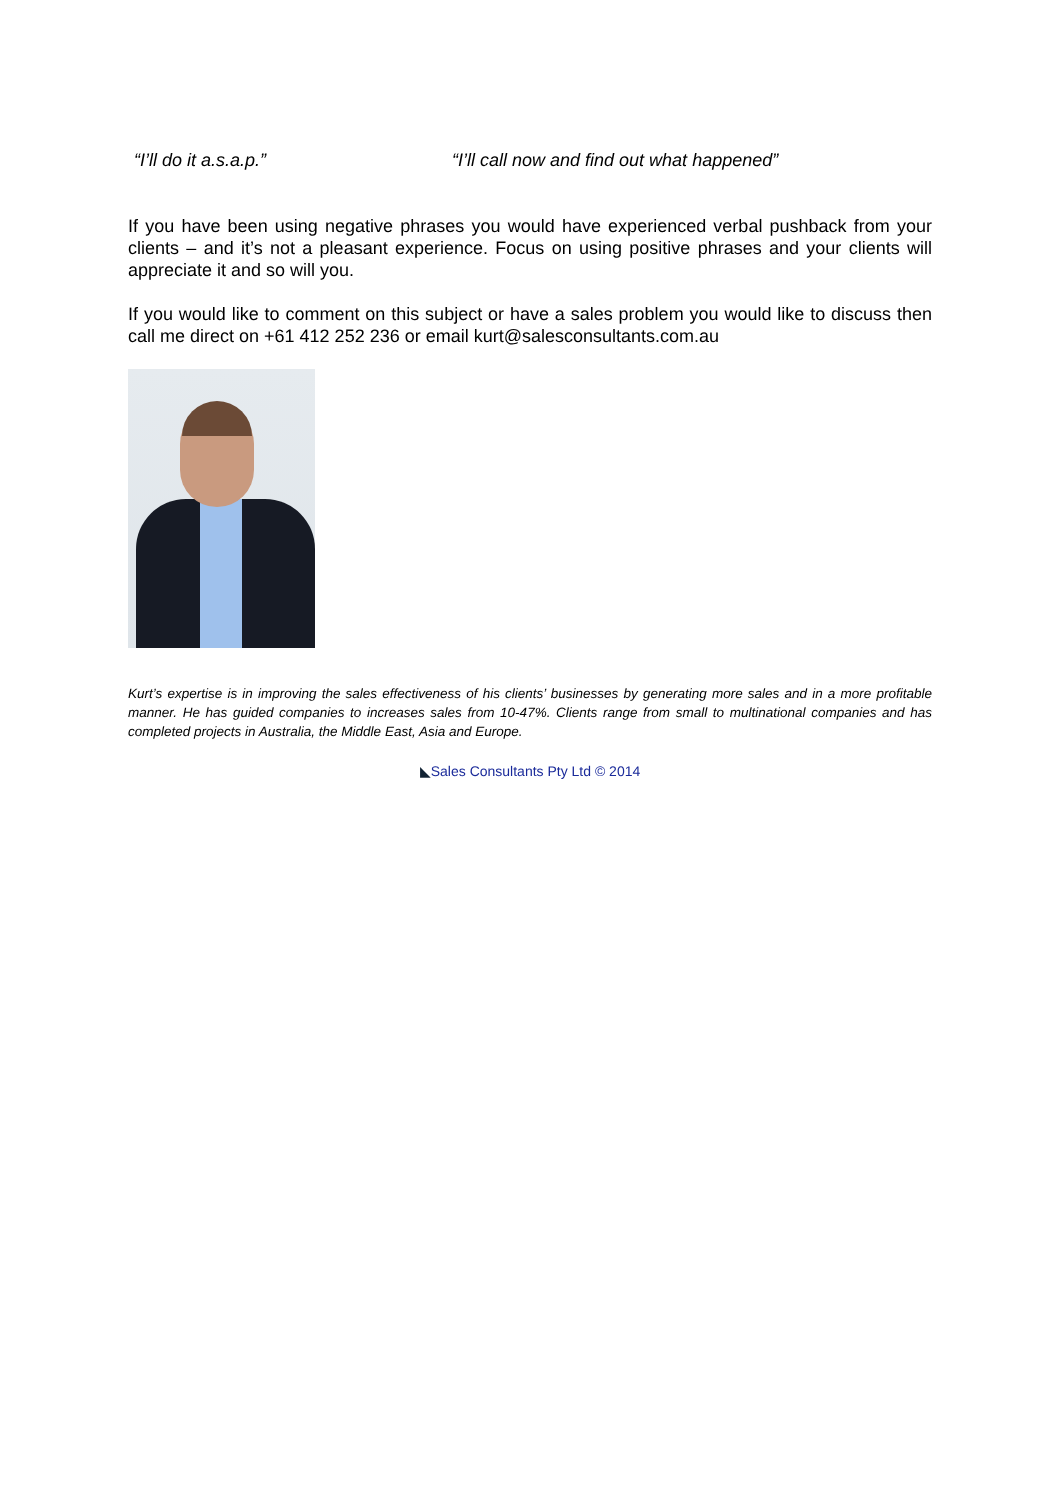“I’ll do it a.s.a.p.” “I’ll call now and find out what happened”
If you have been using negative phrases you would have experienced verbal pushback from your clients – and it’s not a pleasant experience. Focus on using positive phrases and your clients will appreciate it and so will you.
If you would like to comment on this subject or have a sales problem you would like to discuss then call me direct on +61 412 252 236 or email kurt@salesconsultants.com.au
Kurt’s expertise is in improving the sales effectiveness of his clients’ businesses by generating more sales and in a more profitable manner. He has guided companies to increases sales from 10-47%. Clients range from small to multinational companies and has completed projects in Australia, the Middle East, Asia and Europe.
◣Sales Consultants Pty Ltd © 2014